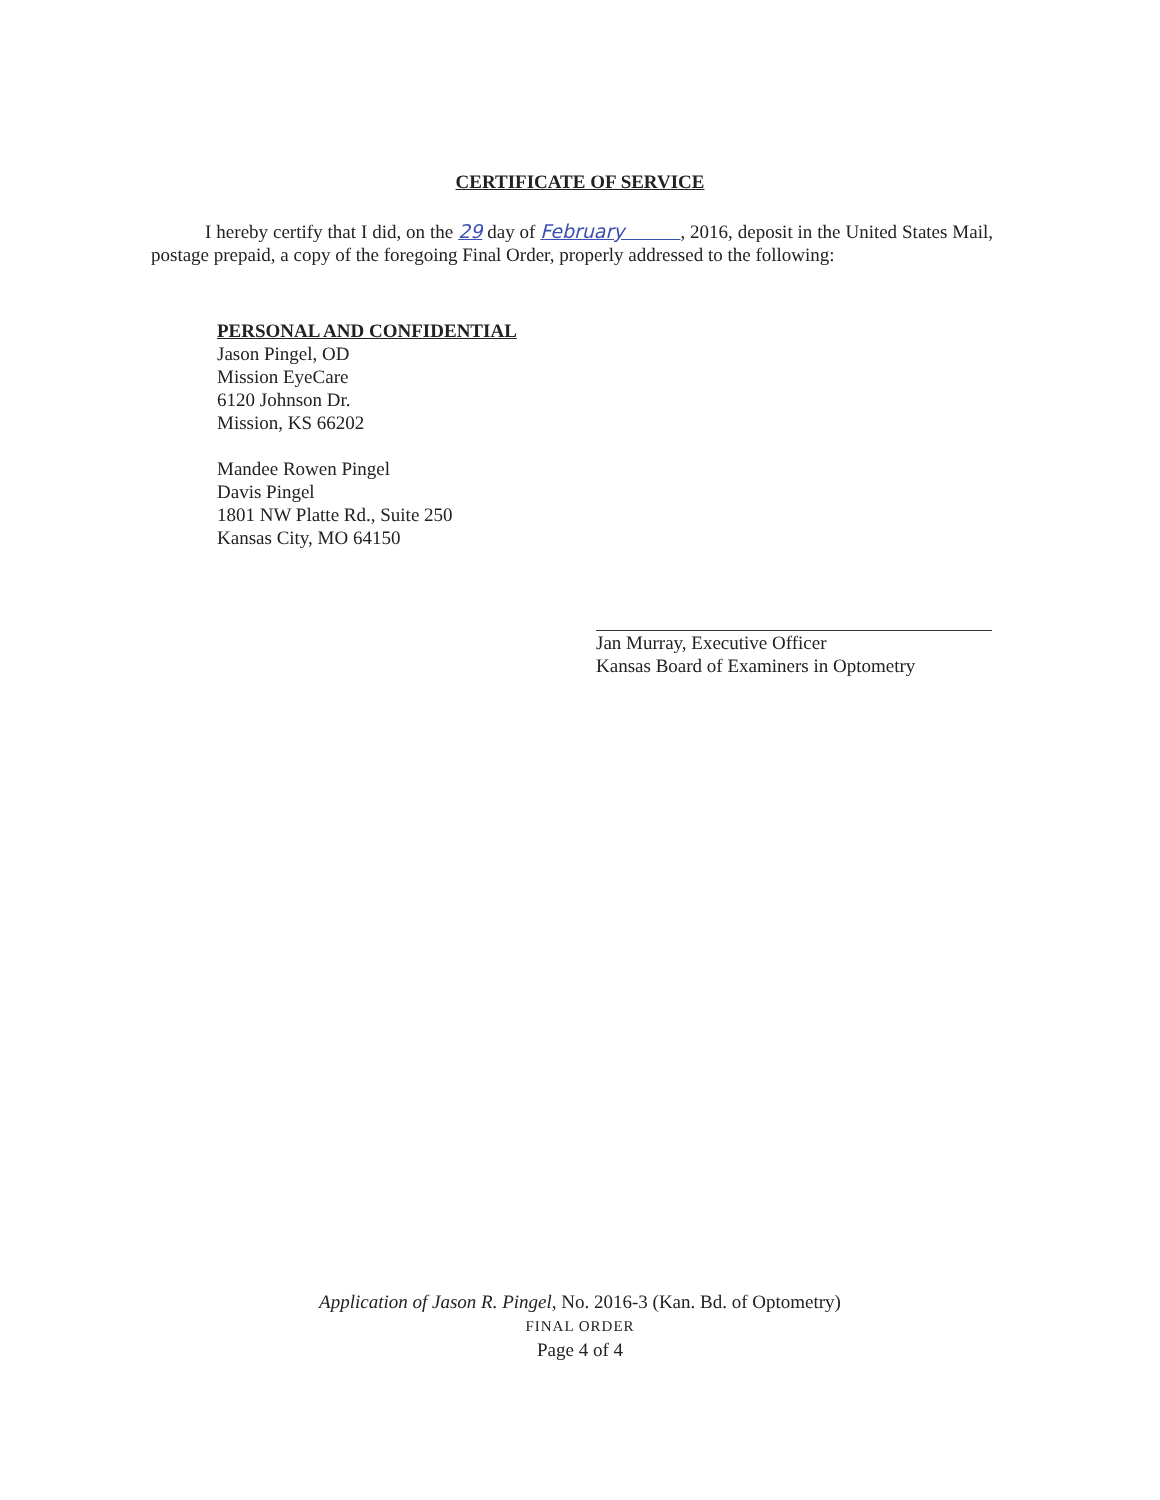CERTIFICATE OF SERVICE
I hereby certify that I did, on the 29 day of February , 2016, deposit in the United States Mail, postage prepaid, a copy of the foregoing Final Order, properly addressed to the following:
PERSONAL AND CONFIDENTIAL
Jason Pingel, OD
Mission EyeCare
6120 Johnson Dr.
Mission, KS 66202
Mandee Rowen Pingel
Davis Pingel
1801 NW Platte Rd., Suite 250
Kansas City, MO 64150
Jan Murray, Executive Officer
Kansas Board of Examiners in Optometry
Application of Jason R. Pingel, No. 2016-3 (Kan. Bd. of Optometry)
FINAL ORDER
Page 4 of 4